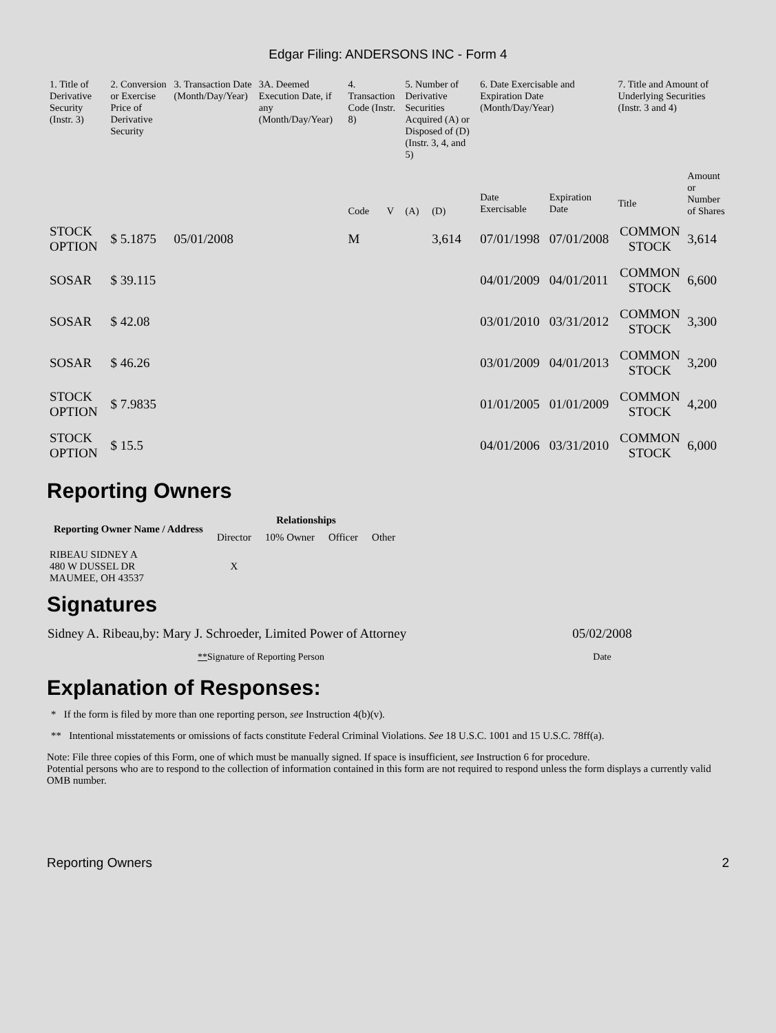Edgar Filing: ANDERSONS INC - Form 4
| 1. Title of Derivative Security (Instr. 3) | 2. Conversion or Exercise Price of Derivative Security | 3. Transaction Date (Month/Day/Year) | 3A. Deemed Execution Date, if any (Month/Day/Year) | 4. Transaction Code (Instr. 8) | | 5. Number of Derivative Securities Acquired (A) or Disposed of (D) (Instr. 3, 4, and 5) | | 6. Date Exercisable and Expiration Date (Month/Day/Year) | | 7. Title and Amount of Underlying Securities (Instr. 3 and 4) | |
| --- | --- | --- | --- | --- | --- | --- | --- | --- | --- | --- | --- |
| | | | | Code | V | (A) | (D) | Date Exercisable | Expiration Date | Title | Amount or Number of Shares |
| STOCK OPTION | $ 5.1875 | 05/01/2008 | | M | | | 3,614 | 07/01/1998 | 07/01/2008 | COMMON STOCK | 3,614 |
| SOSAR | $ 39.115 | | | | | | | 04/01/2009 | 04/01/2011 | COMMON STOCK | 6,600 |
| SOSAR | $ 42.08 | | | | | | | 03/01/2010 | 03/31/2012 | COMMON STOCK | 3,300 |
| SOSAR | $ 46.26 | | | | | | | 03/01/2009 | 04/01/2013 | COMMON STOCK | 3,200 |
| STOCK OPTION | $ 7.9835 | | | | | | | 01/01/2005 | 01/01/2009 | COMMON STOCK | 4,200 |
| STOCK OPTION | $ 15.5 | | | | | | | 04/01/2006 | 03/31/2010 | COMMON STOCK | 6,000 |
Reporting Owners
| Reporting Owner Name / Address | Relationships | | | |
| --- | --- | --- | --- | --- |
| | Director | 10% Owner | Officer | Other |
| RIBEAU SIDNEY A 480 W DUSSEL DR MAUMEE, OH 43537 | X | | | |
Signatures
| Sidney A. Ribeau,by: Mary J. Schroeder, Limited Power of Attorney | 05/02/2008 |
| ** Signature of Reporting Person | Date |
Explanation of Responses:
* If the form is filed by more than one reporting person, see Instruction 4(b)(v).
** Intentional misstatements or omissions of facts constitute Federal Criminal Violations. See 18 U.S.C. 1001 and 15 U.S.C. 78ff(a).
Note: File three copies of this Form, one of which must be manually signed. If space is insufficient, see Instruction 6 for procedure.
Potential persons who are to respond to the collection of information contained in this form are not required to respond unless the form displays a currently valid OMB number.
Reporting Owners 2